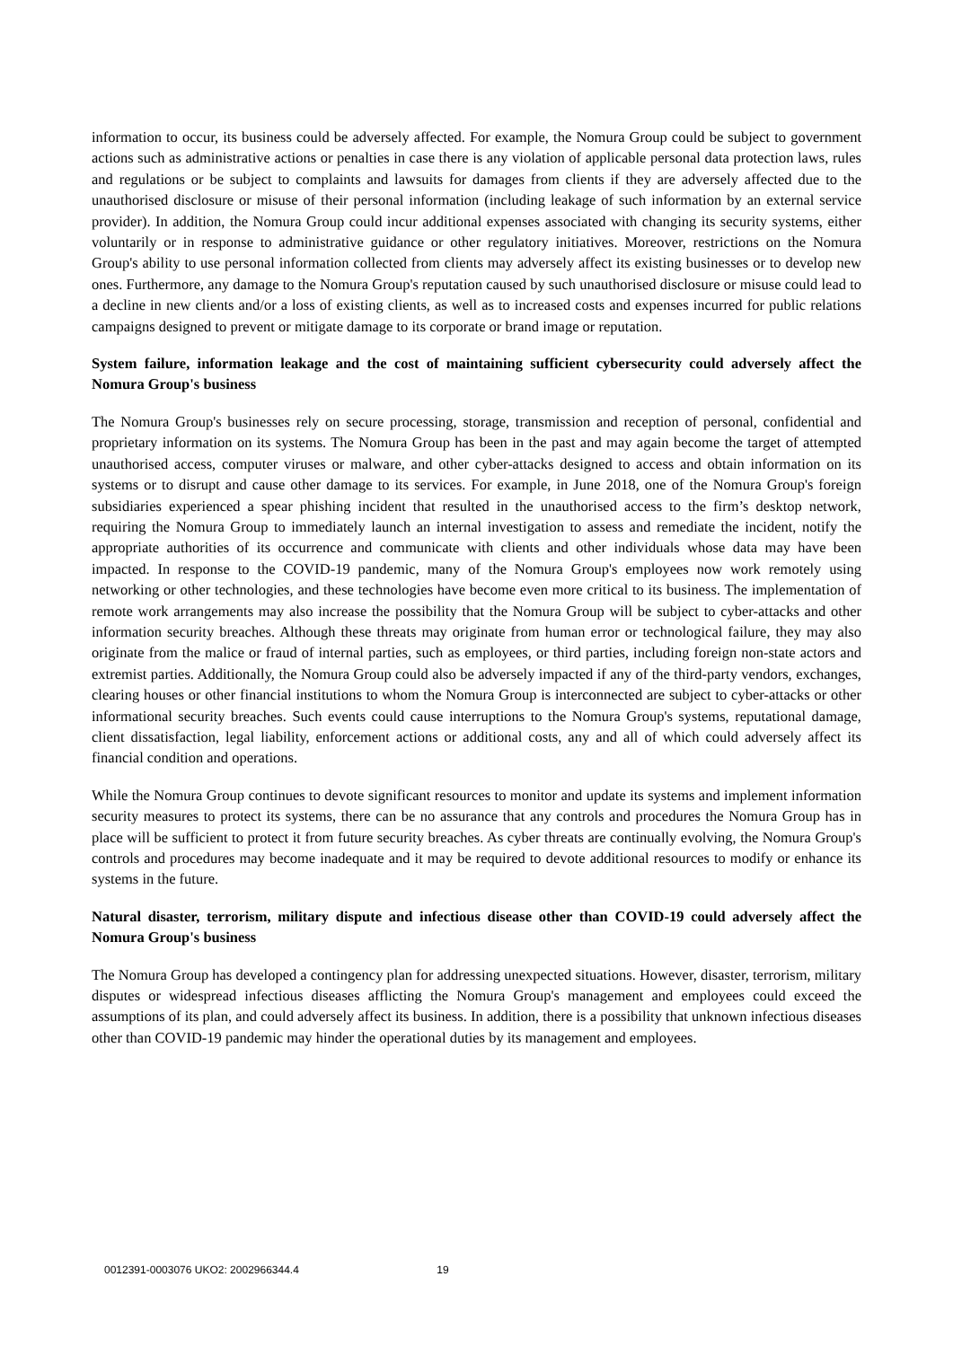information to occur, its business could be adversely affected. For example, the Nomura Group could be subject to government actions such as administrative actions or penalties in case there is any violation of applicable personal data protection laws, rules and regulations or be subject to complaints and lawsuits for damages from clients if they are adversely affected due to the unauthorised disclosure or misuse of their personal information (including leakage of such information by an external service provider). In addition, the Nomura Group could incur additional expenses associated with changing its security systems, either voluntarily or in response to administrative guidance or other regulatory initiatives. Moreover, restrictions on the Nomura Group's ability to use personal information collected from clients may adversely affect its existing businesses or to develop new ones. Furthermore, any damage to the Nomura Group's reputation caused by such unauthorised disclosure or misuse could lead to a decline in new clients and/or a loss of existing clients, as well as to increased costs and expenses incurred for public relations campaigns designed to prevent or mitigate damage to its corporate or brand image or reputation.
System failure, information leakage and the cost of maintaining sufficient cybersecurity could adversely affect the Nomura Group's business
The Nomura Group's businesses rely on secure processing, storage, transmission and reception of personal, confidential and proprietary information on its systems. The Nomura Group has been in the past and may again become the target of attempted unauthorised access, computer viruses or malware, and other cyber-attacks designed to access and obtain information on its systems or to disrupt and cause other damage to its services. For example, in June 2018, one of the Nomura Group's foreign subsidiaries experienced a spear phishing incident that resulted in the unauthorised access to the firm’s desktop network, requiring the Nomura Group to immediately launch an internal investigation to assess and remediate the incident, notify the appropriate authorities of its occurrence and communicate with clients and other individuals whose data may have been impacted. In response to the COVID-19 pandemic, many of the Nomura Group's employees now work remotely using networking or other technologies, and these technologies have become even more critical to its business. The implementation of remote work arrangements may also increase the possibility that the Nomura Group will be subject to cyber-attacks and other information security breaches. Although these threats may originate from human error or technological failure, they may also originate from the malice or fraud of internal parties, such as employees, or third parties, including foreign non-state actors and extremist parties. Additionally, the Nomura Group could also be adversely impacted if any of the third-party vendors, exchanges, clearing houses or other financial institutions to whom the Nomura Group is interconnected are subject to cyber-attacks or other informational security breaches. Such events could cause interruptions to the Nomura Group's systems, reputational damage, client dissatisfaction, legal liability, enforcement actions or additional costs, any and all of which could adversely affect its financial condition and operations.
While the Nomura Group continues to devote significant resources to monitor and update its systems and implement information security measures to protect its systems, there can be no assurance that any controls and procedures the Nomura Group has in place will be sufficient to protect it from future security breaches. As cyber threats are continually evolving, the Nomura Group's controls and procedures may become inadequate and it may be required to devote additional resources to modify or enhance its systems in the future.
Natural disaster, terrorism, military dispute and infectious disease other than COVID-19 could adversely affect the Nomura Group's business
The Nomura Group has developed a contingency plan for addressing unexpected situations. However, disaster, terrorism, military disputes or widespread infectious diseases afflicting the Nomura Group's management and employees could exceed the assumptions of its plan, and could adversely affect its business. In addition, there is a possibility that unknown infectious diseases other than COVID-19 pandemic may hinder the operational duties by its management and employees.
0012391-0003076 UKO2: 2002966344.4 19